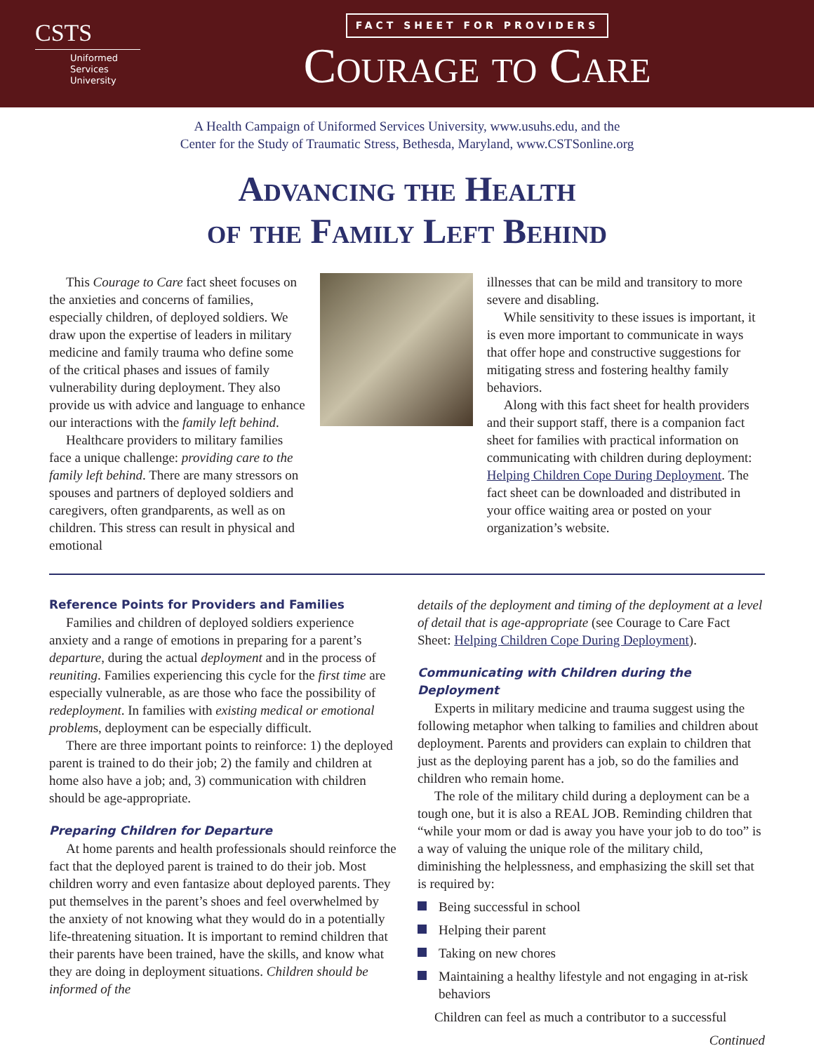CSTS
Uniformed Services University
FACT SHEET FOR PROVIDERS
Courage to Care
A Health Campaign of Uniformed Services University, www.usuhs.edu, and the
Center for the Study of Traumatic Stress, Bethesda, Maryland, www.CSTSonline.org
Advancing the Health
of the Family Left Behind
This Courage to Care fact sheet focuses on the anxieties and concerns of families, especially children, of deployed soldiers. We draw upon the expertise of leaders in military medicine and family trauma who define some of the critical phases and issues of family vulnerability during deployment. They also provide us with advice and language to enhance our interactions with the family left behind.
Healthcare providers to military families face a unique challenge: providing care to the family left behind. There are many stressors on spouses and partners of deployed soldiers and caregivers, often grandparents, as well as on children. This stress can result in physical and emotional
illnesses that can be mild and transitory to more severe and disabling.
While sensitivity to these issues is important, it is even more important to communicate in ways that offer hope and constructive suggestions for mitigating stress and fostering healthy family behaviors.
Along with this fact sheet for health providers and their support staff, there is a companion fact sheet for families with practical information on communicating with children during deployment: Helping Children Cope During Deployment. The fact sheet can be downloaded and distributed in your office waiting area or posted on your organization’s website.
Reference Points for Providers and Families
Families and children of deployed soldiers experience anxiety and a range of emotions in preparing for a parent’s departure, during the actual deployment and in the process of reuniting. Families experiencing this cycle for the first time are especially vulnerable, as are those who face the possibility of redeployment. In families with existing medical or emotional problems, deployment can be especially difficult.
There are three important points to reinforce: 1) the deployed parent is trained to do their job; 2) the family and children at home also have a job; and, 3) communication with children should be age-appropriate.
Preparing Children for Departure
At home parents and health professionals should reinforce the fact that the deployed parent is trained to do their job. Most children worry and even fantasize about deployed parents. They put themselves in the parent’s shoes and feel overwhelmed by the anxiety of not knowing what they would do in a potentially life-threatening situation. It is important to remind children that their parents have been trained, have the skills, and know what they are doing in deployment situations. Children should be informed of the
details of the deployment and timing of the deployment at a level of detail that is age-appropriate (see Courage to Care Fact Sheet: Helping Children Cope During Deployment).
Communicating with Children during the Deployment
Experts in military medicine and trauma suggest using the following metaphor when talking to families and children about deployment. Parents and providers can explain to children that just as the deploying parent has a job, so do the families and children who remain home.
The role of the military child during a deployment can be a tough one, but it is also a REAL JOB. Reminding children that “while your mom or dad is away you have your job to do too” is a way of valuing the unique role of the military child, diminishing the helplessness, and emphasizing the skill set that is required by:
Being successful in school
Helping their parent
Taking on new chores
Maintaining a healthy lifestyle and not engaging in at-risk behaviors
Children can feel as much a contributor to a successful
Continued